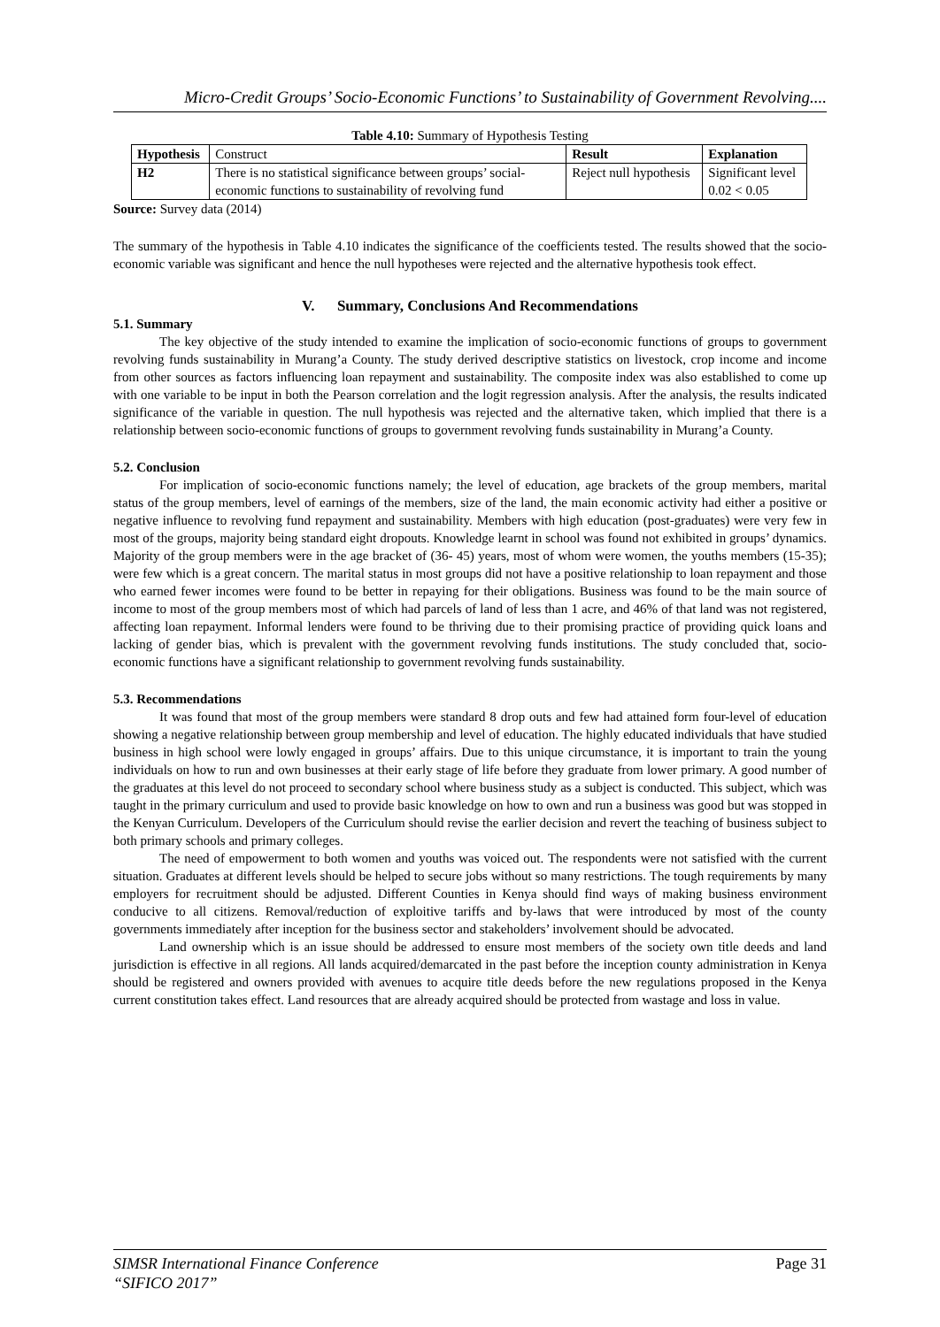Micro-Credit Groups’ Socio-Economic Functions’ to Sustainability of Government Revolving....
Table 4.10: Summary of Hypothesis Testing
| Hypothesis | Construct | Result | Explanation |
| H2 | There is no statistical significance between groups’ social-economic functions to sustainability of revolving fund | Reject null hypothesis | Significant level 0.02 < 0.05 |
Source: Survey data (2014)
The summary of the hypothesis in Table 4.10 indicates the significance of the coefficients tested. The results showed that the socio-economic variable was significant and hence the null hypotheses were rejected and the alternative hypothesis took effect.
V. Summary, Conclusions And Recommendations
5.1. Summary
The key objective of the study intended to examine the implication of socio-economic functions of groups to government revolving funds sustainability in Murang’a County. The study derived descriptive statistics on livestock, crop income and income from other sources as factors influencing loan repayment and sustainability. The composite index was also established to come up with one variable to be input in both the Pearson correlation and the logit regression analysis. After the analysis, the results indicated significance of the variable in question. The null hypothesis was rejected and the alternative taken, which implied that there is a relationship between socio-economic functions of groups to government revolving funds sustainability in Murang’a County.
5.2. Conclusion
For implication of socio-economic functions namely; the level of education, age brackets of the group members, marital status of the group members, level of earnings of the members, size of the land, the main economic activity had either a positive or negative influence to revolving fund repayment and sustainability. Members with high education (post-graduates) were very few in most of the groups, majority being standard eight dropouts. Knowledge learnt in school was found not exhibited in groups’ dynamics. Majority of the group members were in the age bracket of (36- 45) years, most of whom were women, the youths members (15-35); were few which is a great concern. The marital status in most groups did not have a positive relationship to loan repayment and those who earned fewer incomes were found to be better in repaying for their obligations. Business was found to be the main source of income to most of the group members most of which had parcels of land of less than 1 acre, and 46% of that land was not registered, affecting loan repayment. Informal lenders were found to be thriving due to their promising practice of providing quick loans and lacking of gender bias, which is prevalent with the government revolving funds institutions. The study concluded that, socio-economic functions have a significant relationship to government revolving funds sustainability.
5.3. Recommendations
It was found that most of the group members were standard 8 drop outs and few had attained form four-level of education showing a negative relationship between group membership and level of education. The highly educated individuals that have studied business in high school were lowly engaged in groups’ affairs. Due to this unique circumstance, it is important to train the young individuals on how to run and own businesses at their early stage of life before they graduate from lower primary. A good number of the graduates at this level do not proceed to secondary school where business study as a subject is conducted. This subject, which was taught in the primary curriculum and used to provide basic knowledge on how to own and run a business was good but was stopped in the Kenyan Curriculum. Developers of the Curriculum should revise the earlier decision and revert the teaching of business subject to both primary schools and primary colleges.
The need of empowerment to both women and youths was voiced out. The respondents were not satisfied with the current situation. Graduates at different levels should be helped to secure jobs without so many restrictions. The tough requirements by many employers for recruitment should be adjusted. Different Counties in Kenya should find ways of making business environment conducive to all citizens. Removal/reduction of exploitive tariffs and by-laws that were introduced by most of the county governments immediately after inception for the business sector and stakeholders’ involvement should be advocated.
Land ownership which is an issue should be addressed to ensure most members of the society own title deeds and land jurisdiction is effective in all regions. All lands acquired/demarcated in the past before the inception county administration in Kenya should be registered and owners provided with avenues to acquire title deeds before the new regulations proposed in the Kenya current constitution takes effect. Land resources that are already acquired should be protected from wastage and loss in value.
SIMSR International Finance Conference
“SIFICO 2017”
Page 31